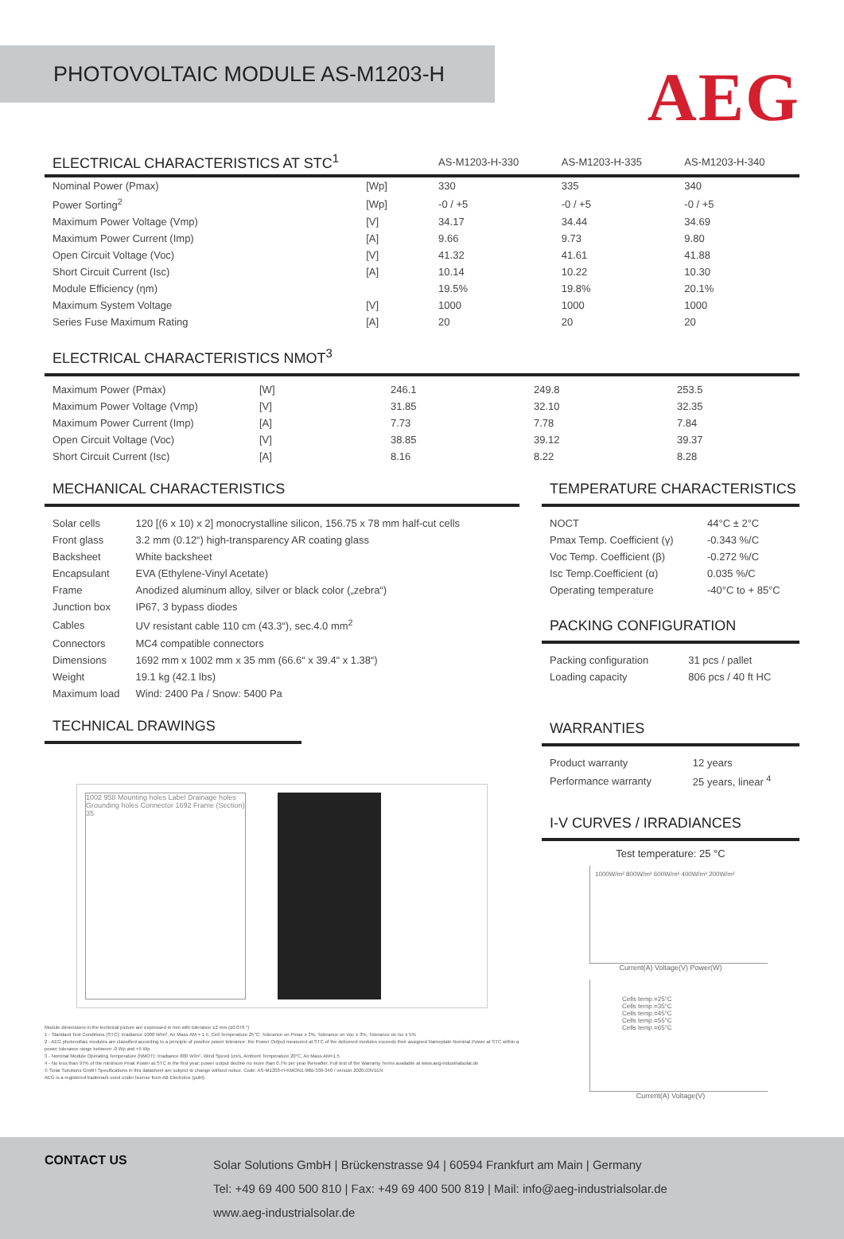PHOTOVOLTAIC MODULE AS-M1203-H
AEG
| ELECTRICAL CHARACTERISTICS AT STC<sup>1</sup> | | AS-M1203-H-330 | AS-M1203-H-335 | AS-M1203-H-340 |
| --- | --- | --- | --- | --- |
| Nominal Power (Pmax) | [Wp] | 330 | 335 | 340 |
| Power Sorting<sup>2</sup> | [Wp] | -0 / +5 | -0 / +5 | -0 / +5 |
| Maximum Power Voltage (Vmp) | [V] | 34.17 | 34.44 | 34.69 |
| Maximum Power Current (Imp) | [A] | 9.66 | 9.73 | 9.80 |
| Open Circuit Voltage (Voc) | [V] | 41.32 | 41.61 | 41.88 |
| Short Circuit Current (Isc) | [A] | 10.14 | 10.22 | 10.30 |
| Module Efficiency (ηm) | | 19.5% | 19.8% | 20.1% |
| Maximum System Voltage | [V] | 1000 | 1000 | 1000 |
| Series Fuse Maximum Rating | [A] | 20 | 20 | 20 |
ELECTRICAL CHARACTERISTICS NMOT<sup>3</sup>
| Maximum Power (Pmax) | [W] | 246.1 | 249.8 | 253.5 |
| Maximum Power Voltage (Vmp) | [V] | 31.85 | 32.10 | 32.35 |
| Maximum Power Current (Imp) | [A] | 7.73 | 7.78 | 7.84 |
| Open Circuit Voltage (Voc) | [V] | 38.85 | 39.12 | 39.37 |
| Short Circuit Current (Isc) | [A] | 8.16 | 8.22 | 8.28 |
MECHANICAL CHARACTERISTICS
| Solar cells | 120 [(6 x 10) x 2] monocrystalline silicon, 156.75 x 78 mm half-cut cells |
| Front glass | 3.2 mm (0.12“) high-transparency AR coating glass |
| Backsheet | White backsheet |
| Encapsulant | EVA (Ethylene-Vinyl Acetate) |
| Frame | Anodized aluminum alloy, silver or black color („zebra“) |
| Junction box | IP67, 3 bypass diodes |
| Cables | UV resistant cable 110 cm (43.3“), sec.4.0 mm<sup>2</sup> |
| Connectors | MC4 compatible connectors |
| Dimensions | 1692 mm x 1002 mm x 35 mm (66.6“ x 39.4“ x 1.38“) |
| Weight | 19.1 kg (42.1 lbs) |
| Maximum load | Wind: 2400 Pa / Snow: 5400 Pa |
TECHNICAL DRAWINGS
1002 958 Mounting holes Label Drainage holes Grounding holes Connector 1692 Frame (Section) 35
Module dimensions in the technical picture are expressed in mm with tolerance ±2 mm (±0.079 ")
1 - Standard Test Conditions (STC): Irradiance 1000 W/m², Air Mass AM = 1.5, Cell Temperature 25°C; Tolerance on Pmax ± 3%, Tolerance on Voc ± 3%, Tolerance on Isc ± 5%
2 - AEG photovoltaic modules are classified according to a principle of positive power tolerance: the Power Output measured at STC of the delivered modules exceeds their assigned Nameplate Nominal Power at STC within a power tolerance range between -0 Wp and +5 Wp
3 - Nominal Module Operating Temperature (NMOT): Irradiance 800 W/m², Wind Speed 1m/s, Ambient Temperature 20°C, Air Mass AM=1.5
4 - No less than 97% of the minimum Peak Power at STC in the first year; power output decline no more than 0.7% per year thereafter. Full text of the Warranty Terms available at www.aeg-industrialsolar.de
© Solar Solutions GmbH Specifications in this datasheet are subject to change without notice. Code: AS-M1203-H-KMON1-98B-330-340 / version 2020.03V1EN
AEG is a registered trademark used under license from AB Electrolux (publ).
TEMPERATURE CHARACTERISTICS
| NOCT | 44°C ± 2°C |
| Pmax Temp. Coefficient (γ) | -0.343 %/C |
| Voc Temp. Coefficient (β) | -0.272 %/C |
| Isc Temp.Coefficient (α) | 0.035 %/C |
| Operating temperature | -40°C to + 85°C |
PACKING CONFIGURATION
| Packing configuration | 31 pcs / pallet |
| Loading capacity | 806 pcs / 40 ft HC |
WARRANTIES
| Product warranty | 12 years |
| Performance warranty | 25 years, linear <sup>4</sup> |
I-V CURVES / IRRADIANCES
Test temperature: 25 °C
1000W/m² 800W/m² 600W/m² 400W/m² 200W/m²
Current(A) Voltage(V) Power(W)
Cells temp.=25°C
Cells temp.=35°C
Cells temp.=45°C
Cells temp.=55°C
Cells temp.=65°C
Current(A) Voltage(V)
CONTACT US
Solar Solutions GmbH | Brückenstrasse 94 | 60594 Frankfurt am Main | Germany
Tel: +49 69 400 500 810 | Fax: +49 69 400 500 819 | Mail: info@aeg-industrialsolar.de
www.aeg-industrialsolar.de